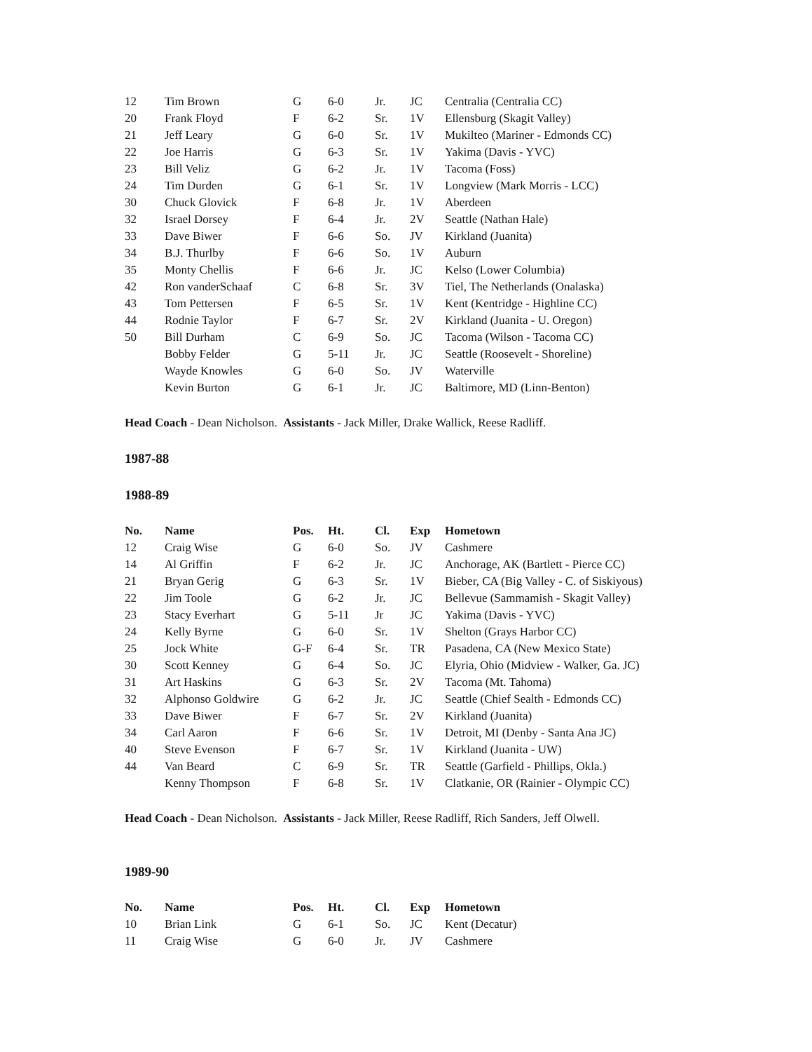| 12 | Tim Brown | G | 6-0 | Jr. | JC | Centralia (Centralia CC) |
| 20 | Frank Floyd | F | 6-2 | Sr. | 1V | Ellensburg (Skagit Valley) |
| 21 | Jeff Leary | G | 6-0 | Sr. | 1V | Mukilteo (Mariner - Edmonds CC) |
| 22 | Joe Harris | G | 6-3 | Sr. | 1V | Yakima (Davis - YVC) |
| 23 | Bill Veliz | G | 6-2 | Jr. | 1V | Tacoma (Foss) |
| 24 | Tim Durden | G | 6-1 | Sr. | 1V | Longview (Mark Morris - LCC) |
| 30 | Chuck Glovick | F | 6-8 | Jr. | 1V | Aberdeen |
| 32 | Israel Dorsey | F | 6-4 | Jr. | 2V | Seattle (Nathan Hale) |
| 33 | Dave Biwer | F | 6-6 | So. | JV | Kirkland (Juanita) |
| 34 | B.J. Thurlby | F | 6-6 | So. | 1V | Auburn |
| 35 | Monty Chellis | F | 6-6 | Jr. | JC | Kelso (Lower Columbia) |
| 42 | Ron vanderSchaaf | C | 6-8 | Sr. | 3V | Tiel, The Netherlands (Onalaska) |
| 43 | Tom Pettersen | F | 6-5 | Sr. | 1V | Kent (Kentridge - Highline CC) |
| 44 | Rodnie Taylor | F | 6-7 | Sr. | 2V | Kirkland (Juanita - U. Oregon) |
| 50 | Bill Durham | C | 6-9 | So. | JC | Tacoma (Wilson - Tacoma CC) |
| | Bobby Felder | G | 5-11 | Jr. | JC | Seattle (Roosevelt - Shoreline) |
| | Wayde Knowles | G | 6-0 | So. | JV | Waterville |
| | Kevin Burton | G | 6-1 | Jr. | JC | Baltimore, MD (Linn-Benton) |
Head Coach - Dean Nicholson. Assistants - Jack Miller, Drake Wallick, Reese Radliff.
1987-88
1988-89
| No. | Name | Pos. | Ht. | Cl. | Exp | Hometown |
| --- | --- | --- | --- | --- | --- | --- |
| 12 | Craig Wise | G | 6-0 | So. | JV | Cashmere |
| 14 | Al Griffin | F | 6-2 | Jr. | JC | Anchorage, AK (Bartlett - Pierce CC) |
| 21 | Bryan Gerig | G | 6-3 | Sr. | 1V | Bieber, CA (Big Valley - C. of Siskiyous) |
| 22 | Jim Toole | G | 6-2 | Jr. | JC | Bellevue (Sammamish - Skagit Valley) |
| 23 | Stacy Everhart | G | 5-11 | Jr | JC | Yakima (Davis - YVC) |
| 24 | Kelly Byrne | G | 6-0 | Sr. | 1V | Shelton (Grays Harbor CC) |
| 25 | Jock White | G-F | 6-4 | Sr. | TR | Pasadena, CA (New Mexico State) |
| 30 | Scott Kenney | G | 6-4 | So. | JC | Elyria, Ohio (Midview - Walker, Ga. JC) |
| 31 | Art Haskins | G | 6-3 | Sr. | 2V | Tacoma (Mt. Tahoma) |
| 32 | Alphonso Goldwire | G | 6-2 | Jr. | JC | Seattle (Chief Sealth - Edmonds CC) |
| 33 | Dave Biwer | F | 6-7 | Sr. | 2V | Kirkland (Juanita) |
| 34 | Carl Aaron | F | 6-6 | Sr. | 1V | Detroit, MI (Denby - Santa Ana JC) |
| 40 | Steve Evenson | F | 6-7 | Sr. | 1V | Kirkland (Juanita - UW) |
| 44 | Van Beard | C | 6-9 | Sr. | TR | Seattle (Garfield - Phillips, Okla.) |
| | Kenny Thompson | F | 6-8 | Sr. | 1V | Clatkanie, OR (Rainier - Olympic CC) |
Head Coach - Dean Nicholson. Assistants - Jack Miller, Reese Radliff, Rich Sanders, Jeff Olwell.
1989-90
| No. | Name | Pos. | Ht. | Cl. | Exp | Hometown |
| --- | --- | --- | --- | --- | --- | --- |
| 10 | Brian Link | G | 6-1 | So. | JC | Kent (Decatur) |
| 11 | Craig Wise | G | 6-0 | Jr. | JV | Cashmere |